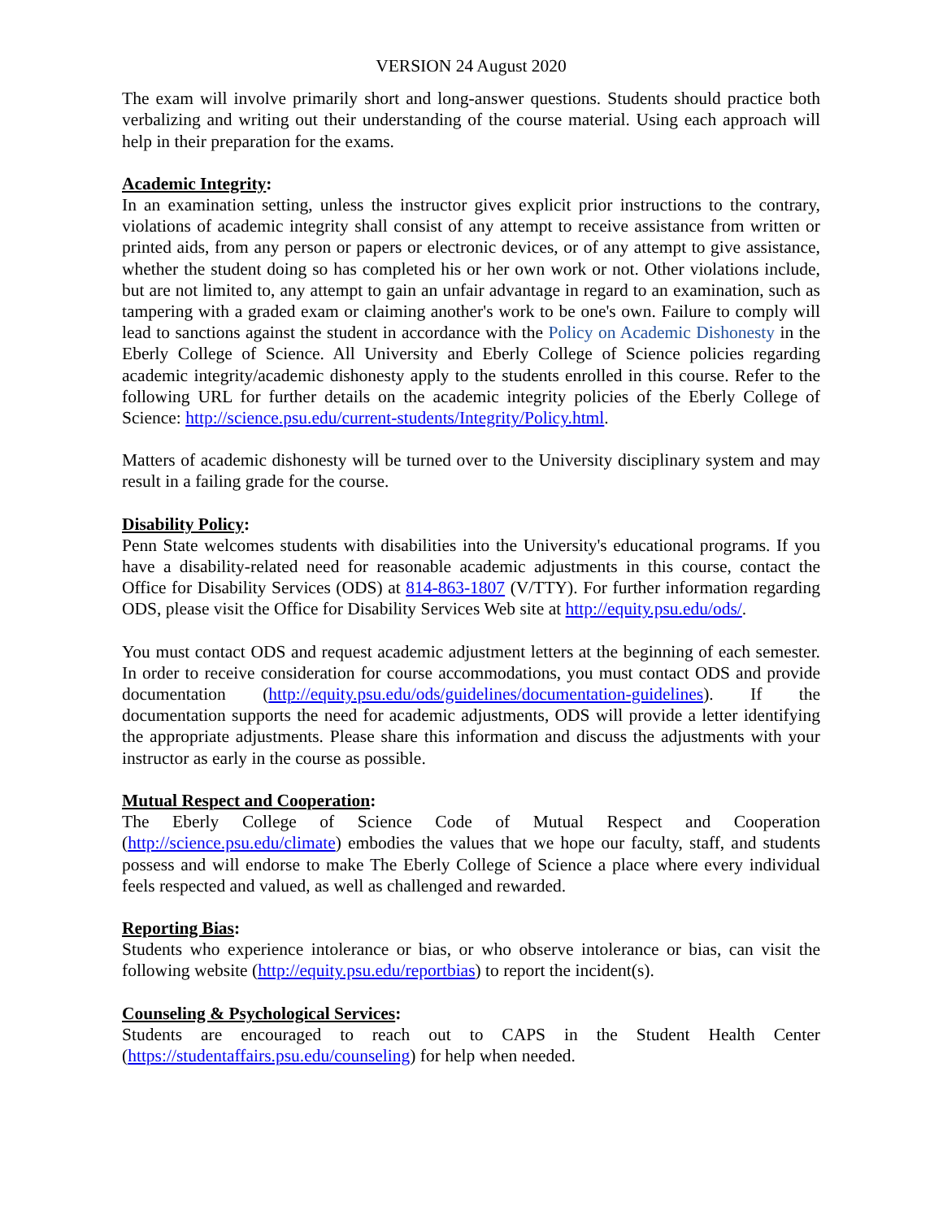VERSION 24 August 2020
The exam will involve primarily short and long-answer questions. Students should practice both verbalizing and writing out their understanding of the course material. Using each approach will help in their preparation for the exams.
Academic Integrity:
In an examination setting, unless the instructor gives explicit prior instructions to the contrary, violations of academic integrity shall consist of any attempt to receive assistance from written or printed aids, from any person or papers or electronic devices, or of any attempt to give assistance, whether the student doing so has completed his or her own work or not. Other violations include, but are not limited to, any attempt to gain an unfair advantage in regard to an examination, such as tampering with a graded exam or claiming another's work to be one's own. Failure to comply will lead to sanctions against the student in accordance with the Policy on Academic Dishonesty in the Eberly College of Science. All University and Eberly College of Science policies regarding academic integrity/academic dishonesty apply to the students enrolled in this course. Refer to the following URL for further details on the academic integrity policies of the Eberly College of Science: http://science.psu.edu/current-students/Integrity/Policy.html.
Matters of academic dishonesty will be turned over to the University disciplinary system and may result in a failing grade for the course.
Disability Policy:
Penn State welcomes students with disabilities into the University's educational programs. If you have a disability-related need for reasonable academic adjustments in this course, contact the Office for Disability Services (ODS) at 814-863-1807 (V/TTY). For further information regarding ODS, please visit the Office for Disability Services Web site at http://equity.psu.edu/ods/.
You must contact ODS and request academic adjustment letters at the beginning of each semester. In order to receive consideration for course accommodations, you must contact ODS and provide documentation (http://equity.psu.edu/ods/guidelines/documentation-guidelines). If the documentation supports the need for academic adjustments, ODS will provide a letter identifying the appropriate adjustments. Please share this information and discuss the adjustments with your instructor as early in the course as possible.
Mutual Respect and Cooperation:
The Eberly College of Science Code of Mutual Respect and Cooperation (http://science.psu.edu/climate) embodies the values that we hope our faculty, staff, and students possess and will endorse to make The Eberly College of Science a place where every individual feels respected and valued, as well as challenged and rewarded.
Reporting Bias:
Students who experience intolerance or bias, or who observe intolerance or bias, can visit the following website (http://equity.psu.edu/reportbias) to report the incident(s).
Counseling & Psychological Services:
Students are encouraged to reach out to CAPS in the Student Health Center (https://studentaffairs.psu.edu/counseling) for help when needed.